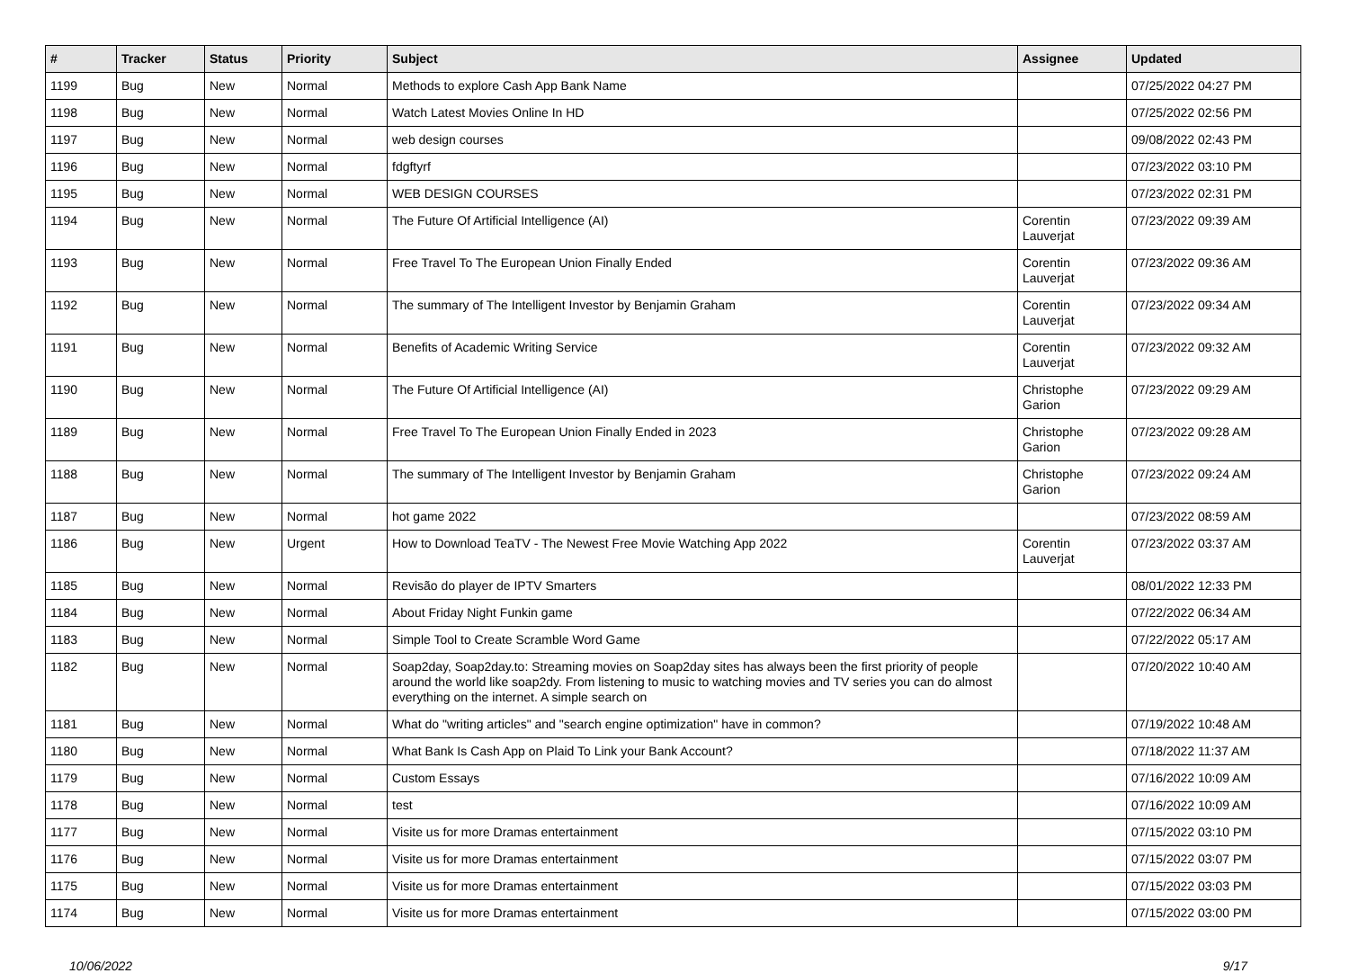| # | Tracker | Status | Priority | Subject | Assignee | Updated |
| --- | --- | --- | --- | --- | --- | --- |
| 1199 | Bug | New | Normal | Methods to explore Cash App Bank Name | | 07/25/2022 04:27 PM |
| 1198 | Bug | New | Normal | Watch Latest Movies Online In HD | | 07/25/2022 02:56 PM |
| 1197 | Bug | New | Normal | web design courses | | 09/08/2022 02:43 PM |
| 1196 | Bug | New | Normal | fdgftyrf | | 07/23/2022 03:10 PM |
| 1195 | Bug | New | Normal | WEB DESIGN COURSES | | 07/23/2022 02:31 PM |
| 1194 | Bug | New | Normal | The Future Of Artificial Intelligence (AI) | Corentin Lauverjat | 07/23/2022 09:39 AM |
| 1193 | Bug | New | Normal | Free Travel To The European Union Finally Ended | Corentin Lauverjat | 07/23/2022 09:36 AM |
| 1192 | Bug | New | Normal | The summary of The Intelligent Investor by Benjamin Graham | Corentin Lauverjat | 07/23/2022 09:34 AM |
| 1191 | Bug | New | Normal | Benefits of Academic Writing Service | Corentin Lauverjat | 07/23/2022 09:32 AM |
| 1190 | Bug | New | Normal | The Future Of Artificial Intelligence (AI) | Christophe Garion | 07/23/2022 09:29 AM |
| 1189 | Bug | New | Normal | Free Travel To The European Union Finally Ended in 2023 | Christophe Garion | 07/23/2022 09:28 AM |
| 1188 | Bug | New | Normal | The summary of The Intelligent Investor by Benjamin Graham | Christophe Garion | 07/23/2022 09:24 AM |
| 1187 | Bug | New | Normal | hot game 2022 | | 07/23/2022 08:59 AM |
| 1186 | Bug | New | Urgent | How to Download TeaTV - The Newest Free Movie Watching App 2022 | Corentin Lauverjat | 07/23/2022 03:37 AM |
| 1185 | Bug | New | Normal | Revisão do player de IPTV Smarters | | 08/01/2022 12:33 PM |
| 1184 | Bug | New | Normal | About Friday Night Funkin game | | 07/22/2022 06:34 AM |
| 1183 | Bug | New | Normal | Simple Tool to Create Scramble Word Game | | 07/22/2022 05:17 AM |
| 1182 | Bug | New | Normal | Soap2day, Soap2day.to: Streaming movies on Soap2day sites has always been the first priority of people around the world like soap2dy. From listening to music to watching movies and TV series you can do almost everything on the internet. A simple search on | | 07/20/2022 10:40 AM |
| 1181 | Bug | New | Normal | What do "writing articles" and "search engine optimization" have in common? | | 07/19/2022 10:48 AM |
| 1180 | Bug | New | Normal | What Bank Is Cash App on Plaid To Link your Bank Account? | | 07/18/2022 11:37 AM |
| 1179 | Bug | New | Normal | Custom Essays | | 07/16/2022 10:09 AM |
| 1178 | Bug | New | Normal | test | | 07/16/2022 10:09 AM |
| 1177 | Bug | New | Normal | Visite us for more Dramas entertainment | | 07/15/2022 03:10 PM |
| 1176 | Bug | New | Normal | Visite us for more Dramas entertainment | | 07/15/2022 03:07 PM |
| 1175 | Bug | New | Normal | Visite us for more Dramas entertainment | | 07/15/2022 03:03 PM |
| 1174 | Bug | New | Normal | Visite us for more Dramas entertainment | | 07/15/2022 03:00 PM |
10/06/2022 9/17